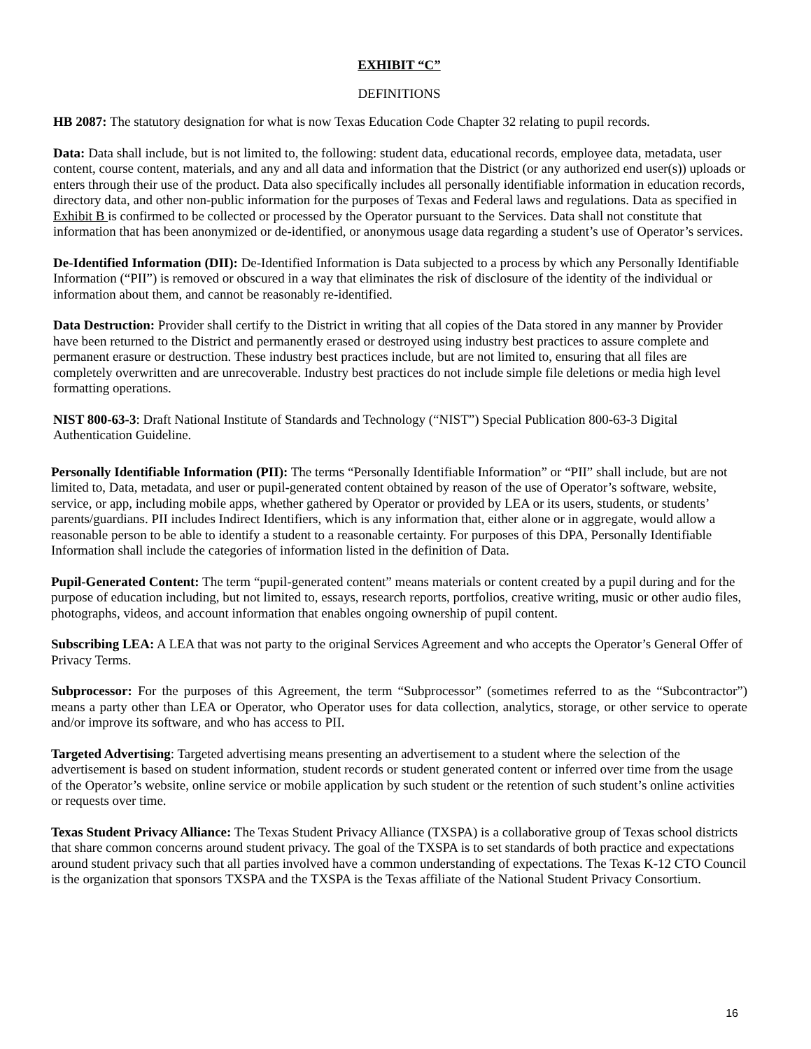EXHIBIT “C”
DEFINITIONS
HB 2087: The statutory designation for what is now Texas Education Code Chapter 32 relating to pupil records.
Data: Data shall include, but is not limited to, the following: student data, educational records, employee data, metadata, user content, course content, materials, and any and all data and information that the District (or any authorized end user(s)) uploads or enters through their use of the product. Data also specifically includes all personally identifiable information in education records, directory data, and other non-public information for the purposes of Texas and Federal laws and regulations. Data as specified in Exhibit B is confirmed to be collected or processed by the Operator pursuant to the Services. Data shall not constitute that information that has been anonymized or de-identified, or anonymous usage data regarding a student’s use of Operator’s services.
De-Identified Information (DII): De-Identified Information is Data subjected to a process by which any Personally Identifiable Information (“PII”) is removed or obscured in a way that eliminates the risk of disclosure of the identity of the individual or information about them, and cannot be reasonably re-identified.
Data Destruction: Provider shall certify to the District in writing that all copies of the Data stored in any manner by Provider have been returned to the District and permanently erased or destroyed using industry best practices to assure complete and permanent erasure or destruction. These industry best practices include, but are not limited to, ensuring that all files are completely overwritten and are unrecoverable. Industry best practices do not include simple file deletions or media high level formatting operations.
NIST 800-63-3: Draft National Institute of Standards and Technology (“NIST”) Special Publication 800-63-3 Digital Authentication Guideline.
Personally Identifiable Information (PII): The terms “Personally Identifiable Information” or “PII” shall include, but are not limited to, Data, metadata, and user or pupil-generated content obtained by reason of the use of Operator’s software, website, service, or app, including mobile apps, whether gathered by Operator or provided by LEA or its users, students, or students’ parents/guardians. PII includes Indirect Identifiers, which is any information that, either alone or in aggregate, would allow a reasonable person to be able to identify a student to a reasonable certainty. For purposes of this DPA, Personally Identifiable Information shall include the categories of information listed in the definition of Data.
Pupil-Generated Content: The term “pupil-generated content” means materials or content created by a pupil during and for the purpose of education including, but not limited to, essays, research reports, portfolios, creative writing, music or other audio files, photographs, videos, and account information that enables ongoing ownership of pupil content.
Subscribing LEA: A LEA that was not party to the original Services Agreement and who accepts the Operator’s General Offer of Privacy Terms.
Subprocessor: For the purposes of this Agreement, the term “Subprocessor” (sometimes referred to as the “Subcontractor”) means a party other than LEA or Operator, who Operator uses for data collection, analytics, storage, or other service to operate and/or improve its software, and who has access to PII.
Targeted Advertising: Targeted advertising means presenting an advertisement to a student where the selection of the advertisement is based on student information, student records or student generated content or inferred over time from the usage of the Operator’s website, online service or mobile application by such student or the retention of such student’s online activities or requests over time.
Texas Student Privacy Alliance: The Texas Student Privacy Alliance (TXSPA) is a collaborative group of Texas school districts that share common concerns around student privacy. The goal of the TXSPA is to set standards of both practice and expectations around student privacy such that all parties involved have a common understanding of expectations. The Texas K-12 CTO Council is the organization that sponsors TXSPA and the TXSPA is the Texas affiliate of the National Student Privacy Consortium.
16